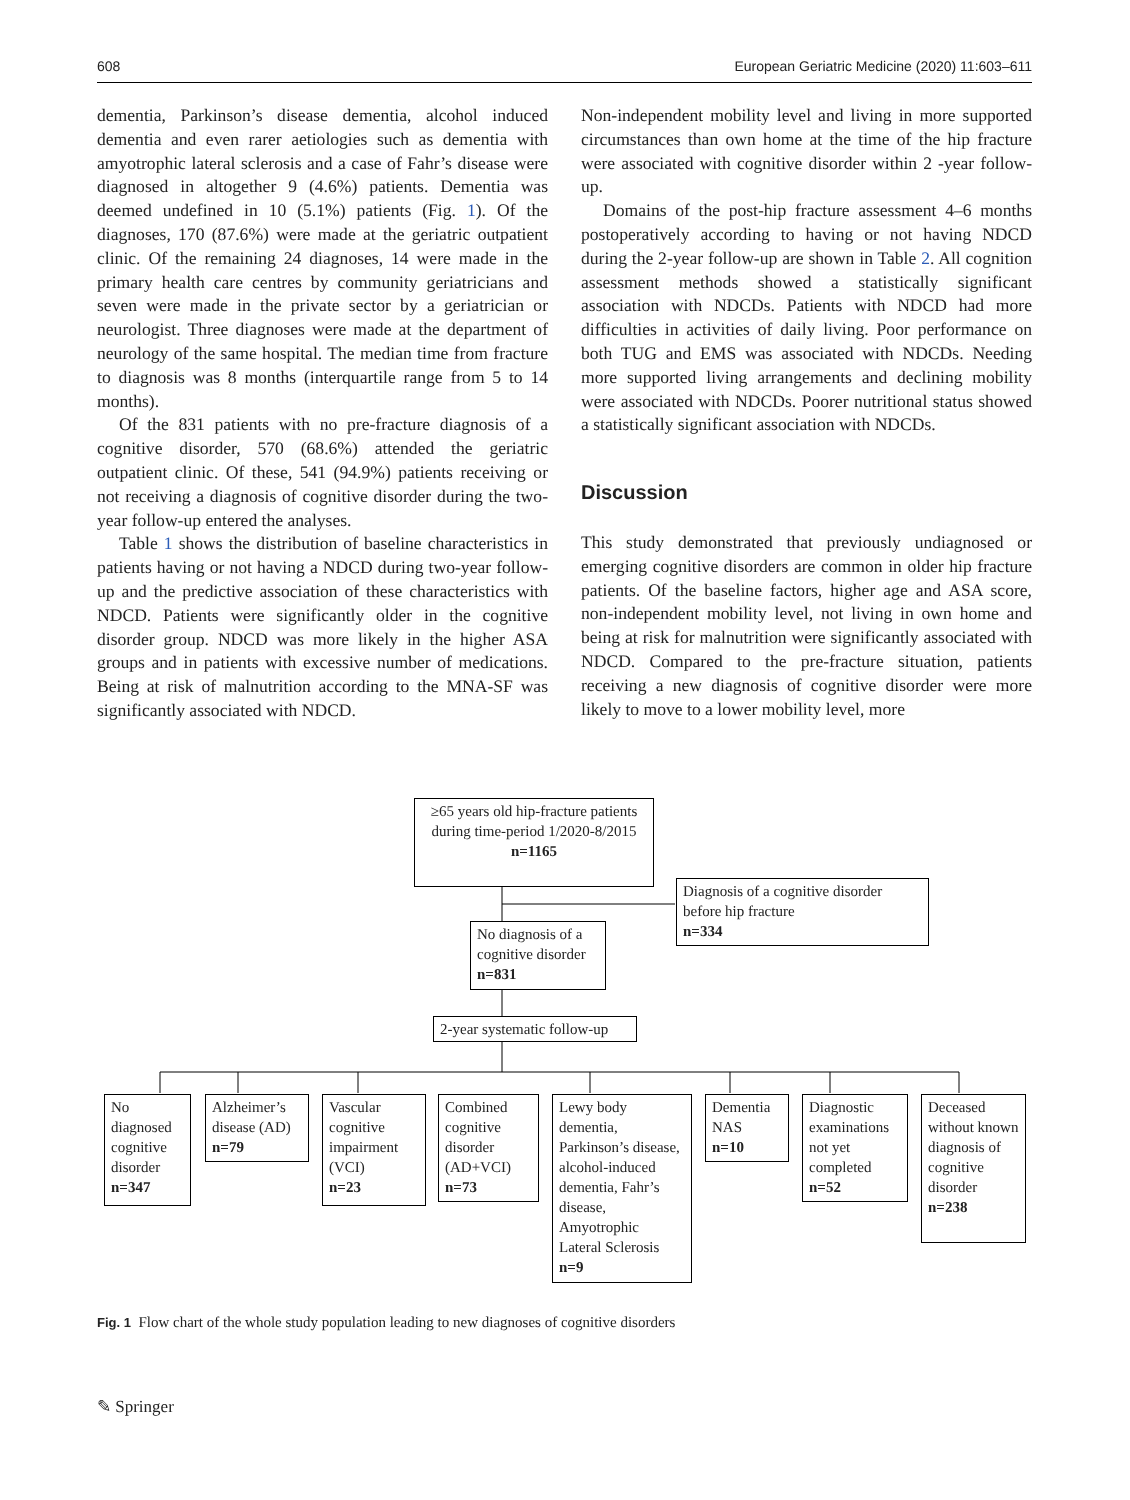608 European Geriatric Medicine (2020) 11:603–611
dementia, Parkinson’s disease dementia, alcohol induced dementia and even rarer aetiologies such as dementia with amyotrophic lateral sclerosis and a case of Fahr’s disease were diagnosed in altogether 9 (4.6%) patients. Dementia was deemed undefined in 10 (5.1%) patients (Fig. 1). Of the diagnoses, 170 (87.6%) were made at the geriatric outpatient clinic. Of the remaining 24 diagnoses, 14 were made in the primary health care centres by community geriatricians and seven were made in the private sector by a geriatrician or neurologist. Three diagnoses were made at the department of neurology of the same hospital. The median time from fracture to diagnosis was 8 months (interquartile range from 5 to 14 months).
Of the 831 patients with no pre-fracture diagnosis of a cognitive disorder, 570 (68.6%) attended the geriatric outpatient clinic. Of these, 541 (94.9%) patients receiving or not receiving a diagnosis of cognitive disorder during the two-year follow-up entered the analyses.
Table 1 shows the distribution of baseline characteristics in patients having or not having a NDCD during two-year follow-up and the predictive association of these characteristics with NDCD. Patients were significantly older in the cognitive disorder group. NDCD was more likely in the higher ASA groups and in patients with excessive number of medications. Being at risk of malnutrition according to the MNA-SF was significantly associated with NDCD.
Non-independent mobility level and living in more supported circumstances than own home at the time of the hip fracture were associated with cognitive disorder within 2 -year follow-up.
Domains of the post-hip fracture assessment 4–6 months postoperatively according to having or not having NDCD during the 2-year follow-up are shown in Table 2. All cognition assessment methods showed a statistically significant association with NDCDs. Patients with NDCD had more difficulties in activities of daily living. Poor performance on both TUG and EMS was associated with NDCDs. Needing more supported living arrangements and declining mobility were associated with NDCDs. Poorer nutritional status showed a statistically significant association with NDCDs.
Discussion
This study demonstrated that previously undiagnosed or emerging cognitive disorders are common in older hip fracture patients. Of the baseline factors, higher age and ASA score, non-independent mobility level, not living in own home and being at risk for malnutrition were significantly associated with NDCD. Compared to the pre-fracture situation, patients receiving a new diagnosis of cognitive disorder were more likely to move to a lower mobility level, more
≥65 years old hip-fracture patients during time-period 1/2020-8/2015
n=1165
Diagnosis of a cognitive disorder before hip fracture
n=334
No diagnosis of a cognitive disorder
n=831
2-year systematic follow-up
No diagnosed cognitive disorder
n=347
Alzheimer’s disease (AD)
n=79
Vascular cognitive impairment (VCI)
n=23
Combined cognitive disorder (AD+VCI)
n=73
Lewy body dementia, Parkinson’s disease, alcohol-induced dementia, Fahr’s disease, Amyotrophic Lateral Sclerosis
n=9
Dementia NAS
n=10
Diagnostic examinations not yet completed
n=52
Deceased without known diagnosis of cognitive disorder
n=238
Fig. 1 Flow chart of the whole study population leading to new diagnoses of cognitive disorders
✎ Springer